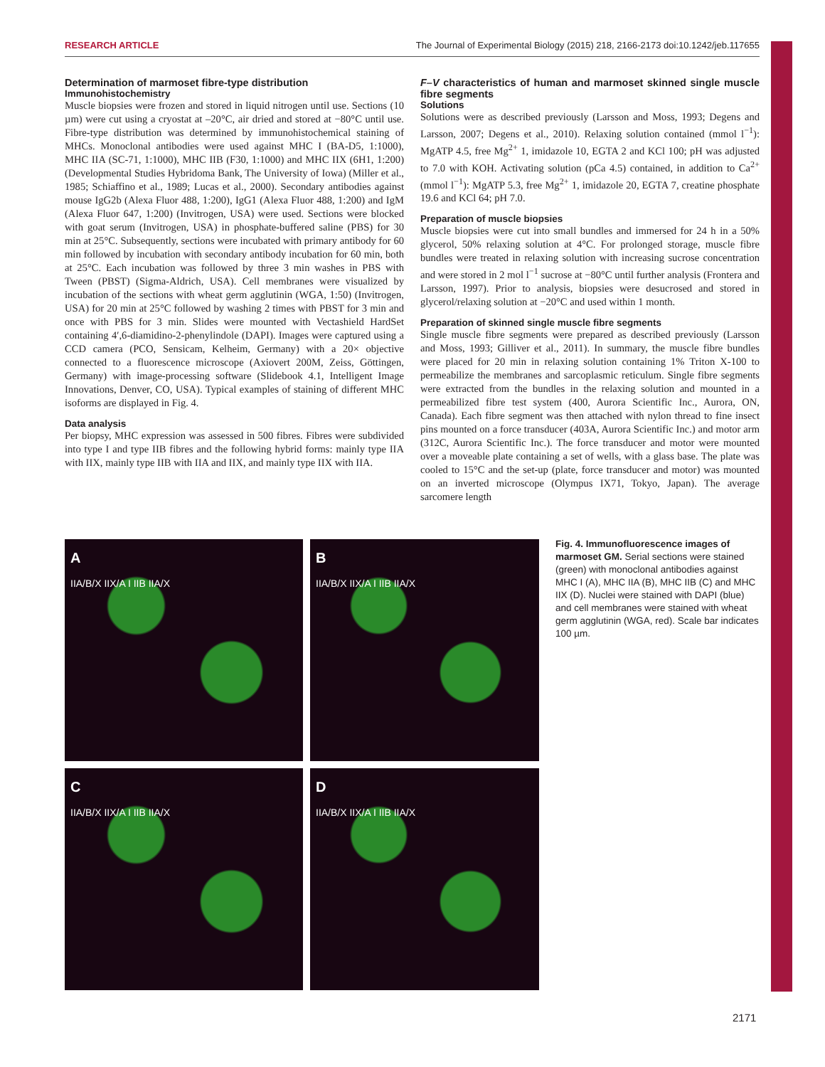RESEARCH ARTICLE The Journal of Experimental Biology (2015) 218, 2166-2173 doi:10.1242/jeb.117655
Determination of marmoset fibre-type distribution
Immunohistochemistry
Muscle biopsies were frozen and stored in liquid nitrogen until use. Sections (10 µm) were cut using a cryostat at –20°C, air dried and stored at −80°C until use. Fibre-type distribution was determined by immunohistochemical staining of MHCs. Monoclonal antibodies were used against MHC I (BA-D5, 1:1000), MHC IIA (SC-71, 1:1000), MHC IIB (F30, 1:1000) and MHC IIX (6H1, 1:200) (Developmental Studies Hybridoma Bank, The University of Iowa) (Miller et al., 1985; Schiaffino et al., 1989; Lucas et al., 2000). Secondary antibodies against mouse IgG2b (Alexa Fluor 488, 1:200), IgG1 (Alexa Fluor 488, 1:200) and IgM (Alexa Fluor 647, 1:200) (Invitrogen, USA) were used. Sections were blocked with goat serum (Invitrogen, USA) in phosphate-buffered saline (PBS) for 30 min at 25°C. Subsequently, sections were incubated with primary antibody for 60 min followed by incubation with secondary antibody incubation for 60 min, both at 25°C. Each incubation was followed by three 3 min washes in PBS with Tween (PBST) (Sigma-Aldrich, USA). Cell membranes were visualized by incubation of the sections with wheat germ agglutinin (WGA, 1:50) (Invitrogen, USA) for 20 min at 25°C followed by washing 2 times with PBST for 3 min and once with PBS for 3 min. Slides were mounted with Vectashield HardSet containing 4′,6-diamidino-2-phenylindole (DAPI). Images were captured using a CCD camera (PCO, Sensicam, Kelheim, Germany) with a 20× objective connected to a fluorescence microscope (Axiovert 200M, Zeiss, Göttingen, Germany) with image-processing software (Slidebook 4.1, Intelligent Image Innovations, Denver, CO, USA). Typical examples of staining of different MHC isoforms are displayed in Fig. 4.
Data analysis
Per biopsy, MHC expression was assessed in 500 fibres. Fibres were subdivided into type I and type IIB fibres and the following hybrid forms: mainly type IIA with IIX, mainly type IIB with IIA and IIX, and mainly type IIX with IIA.
F–V characteristics of human and marmoset skinned single muscle fibre segments
Solutions
Solutions were as described previously (Larsson and Moss, 1993; Degens and Larsson, 2007; Degens et al., 2010). Relaxing solution contained (mmol l<sup>−1</sup>): MgATP 4.5, free Mg<sup>2+</sup> 1, imidazole 10, EGTA 2 and KCl 100; pH was adjusted to 7.0 with KOH. Activating solution (pCa 4.5) contained, in addition to Ca<sup>2+</sup> (mmol l<sup>−1</sup>): MgATP 5.3, free Mg<sup>2+</sup> 1, imidazole 20, EGTA 7, creatine phosphate 19.6 and KCl 64; pH 7.0.
Preparation of muscle biopsies
Muscle biopsies were cut into small bundles and immersed for 24 h in a 50% glycerol, 50% relaxing solution at 4°C. For prolonged storage, muscle fibre bundles were treated in relaxing solution with increasing sucrose concentration and were stored in 2 mol l<sup>−1</sup> sucrose at −80°C until further analysis (Frontera and Larsson, 1997). Prior to analysis, biopsies were desucrosed and stored in glycerol/relaxing solution at −20°C and used within 1 month.
Preparation of skinned single muscle fibre segments
Single muscle fibre segments were prepared as described previously (Larsson and Moss, 1993; Gilliver et al., 2011). In summary, the muscle fibre bundles were placed for 20 min in relaxing solution containing 1% Triton X-100 to permeabilize the membranes and sarcoplasmic reticulum. Single fibre segments were extracted from the bundles in the relaxing solution and mounted in a permeabilized fibre test system (400, Aurora Scientific Inc., Aurora, ON, Canada). Each fibre segment was then attached with nylon thread to fine insect pins mounted on a force transducer (403A, Aurora Scientific Inc.) and motor arm (312C, Aurora Scientific Inc.). The force transducer and motor were mounted over a moveable plate containing a set of wells, with a glass base. The plate was cooled to 15°C and the set-up (plate, force transducer and motor) was mounted on an inverted microscope (Olympus IX71, Tokyo, Japan). The average sarcomere length
A
IIA/B/X IIX/A I IIB IIA/X
B
IIA/B/X IIX/A I IIB IIA/X
C
IIA/B/X IIX/A I IIB IIA/X
D
IIA/B/X IIX/A I IIB IIA/X
Fig. 4. Immunofluorescence images of marmoset GM. Serial sections were stained (green) with monoclonal antibodies against MHC I (A), MHC IIA (B), MHC IIB (C) and MHC IIX (D). Nuclei were stained with DAPI (blue) and cell membranes were stained with wheat germ agglutinin (WGA, red). Scale bar indicates 100 µm.
2171